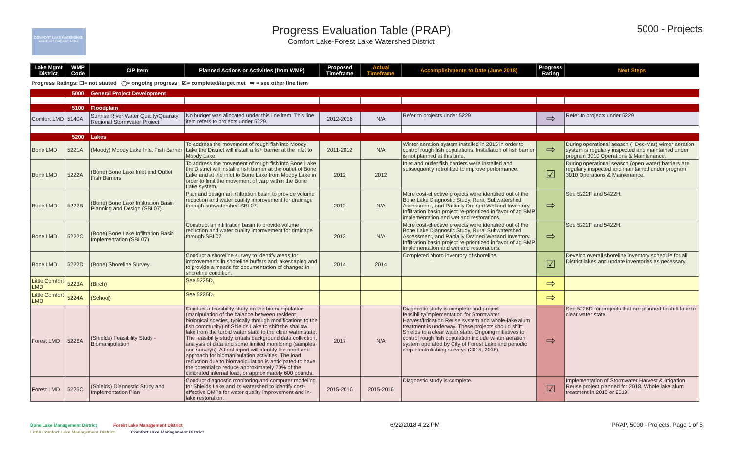COMFORT LAKE WATERSHED DISTRICT FOREST LAKE
Progress Evaluation Table (PRAP)
Comfort Lake-Forest Lake Watershed District
5000 - Projects
| Lake Mgmt District | WMP Code | CIP Item | Planned Actions or Activities (from WMP) | Proposed Timeframe | Actual Timeframe | Accomplishments to Date (June 2018) | Progress Rating | Next Steps |
| --- | --- | --- | --- | --- | --- | --- | --- | --- |
| Progress Ratings: ☐= not started ◯= ongoing progress ☑= completed/target met ⇨ = see other line item | | | | | | | | |
| | 5000 | General Project Development | | | | | | |
| | 5100 | Floodplain | | | | | | |
| Comfort LMD | 5140A | Sunrise River Water Quality/Quantity Regional Stormwater Project | No budget was allocated under this line item. This line item refers to projects under 5229. | 2012-2016 | N/A | Refer to projects under 5229 | ⇨ | Refer to projects under 5229 |
| | 5200 | Lakes | | | | | | |
| Bone LMD | 5221A | (Moody) Moody Lake Inlet Fish Barrier | To address the movement of rough fish into Moody Lake the District will install a fish barrier at the inlet to Moody Lake. | 2011-2012 | N/A | Winter aeration system installed in 2015 in order to control rough fish populations. Installation of fish barrier is not planned at this time. | ⇨ | During operational season (~Dec-Mar) winter aeration system is regularly inspected and maintained under program 3010 Operations & Maintenance. |
| Bone LMD | 5222A | (Bone) Bone Lake Inlet and Outlet Fish Barriers | To address the movement of rough fish into Bone Lake the District will install a fish barrier at the outlet of Bone Lake and at the inlet to Bone Lake from Moody Lake in order to limit the movement of carp within the Bone Lake system. | 2012 | 2012 | Inlet and outlet fish barriers were installed and subsequently retrofitted to improve performance. | ☑ | During operational season (open water) barriers are regularly inspected and maintained under program 3010 Operations & Maintenance. |
| Bone LMD | 5222B | (Bone) Bone Lake Infiltration Basin Planning and Design (SBL07) | Plan and design an infiltration basin to provide volume reduction and water quality improvement for drainage through subwatershed SBL07. | 2012 | N/A | More cost-effective projects were identified out of the Bone Lake Diagnostic Study, Rural Subwatershed Assessment, and Partially Drained Wetland Inventory. Infiltration basin project re-prioritized in favor of ag BMP implementation and wetland restorations. | ⇨ | See 5222F and 5422H. |
| Bone LMD | 5222C | (Bone) Bone Lake Infiltration Basin Implementation (SBL07) | Construct an infiltration basin to provide volume reduction and water quality improvement for drainage through SBL07 | 2013 | N/A | More cost-effective projects were identified out of the Bone Lake Diagnostic Study, Rural Subwatershed Assessment, and Partially Drained Wetland Inventory. Infiltration basin project re-prioritized in favor of ag BMP implementation and wetland restorations. | ⇨ | See 5222F and 5422H. |
| Bone LMD | 5222D | (Bone) Shoreline Survey | Conduct a shoreline survey to identify areas for improvements in shoreline buffers and lakescaping and to provide a means for documentation of changes in shoreline condition. | 2014 | 2014 | Completed photo inventory of shoreline. | ☑ | Develop overall shoreline inventory schedule for all District lakes and update inventories as necessary. |
| Little Comfort LMD | 5223A | (Birch) | See 5225D. | | | | ⇨ | |
| Little Comfort LMD | 5224A | (School) | See 5225D. | | | | ⇨ | |
| Forest LMD | 5226A | (Shields) Feasibility Study - Biomanipulation | Conduct a feasibility study on the biomanipulation (manipulation of the balance between resident biological species, typically through modifications to the fish community) of Shields Lake to shift the shallow lake from the turbid water state to the clear water state. The feasibility study entails background data collection, analysis of data and some limited monitoring (samples and surveys). A final report will identify the need and approach for biomanipulation activities. The load reduction due to biomanipulation is anticipated to have the potential to reduce approximately 70% of the calibrated internal load, or approximately 600 pounds. | 2017 | N/A | Diagnostic study is complete and project feasibility/implementation for Stormwater Harvest/Irrigation Reuse system and whole-lake alum treatment is underway. These projects should shift Shields to a clear water state. Ongoing initiatives to control rough fish population include winter aeration system operated by City of Forest Lake and periodic carp electrofishing surveys (2015, 2018). | ⇨ | See 5226D for projects that are planned to shift lake to clear water state. |
| Forest LMD | 5226C | (Shields) Diagnostic Study and Implementation Plan | Conduct diagnostic monitoring and computer modeling for Shields Lake and its watershed to identify cost-effective BMPs for water quality improvement and in-lake restoration. | 2015-2016 | 2015-2016 | Diagnostic study is complete. | ☑ | Implementation of Stormwater Harvest & Irrigation Reuse project planned for 2018. Whole lake alum treatment in 2018 or 2019. |
Bone Lake Management District Forest Lake Management District
Little Comfort Lake Management District Comfort Lake Management District
6/22/2018 4:22 PM PRAP, 5000 - Projects, Page 1 of 5